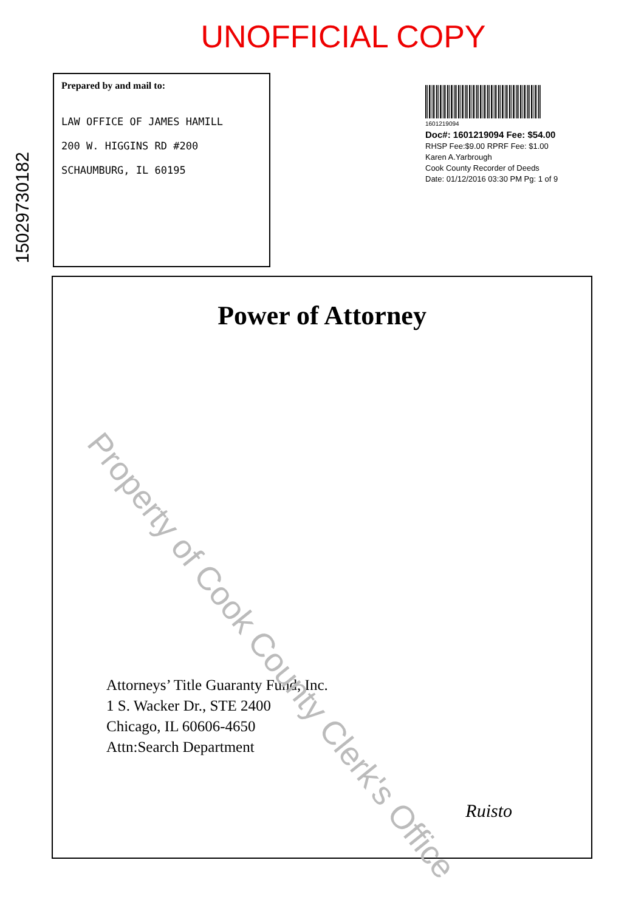UNOFFICIAL COPY
15029730182
Prepared by and mail to:
LAW OFFICE OF JAMES HAMILL
200 W. HIGGINS RD #200
SCHAUMBURG, IL 60195
1601219094
Doc#: 1601219094 Fee: $54.00
RHSP Fee:$9.00 RPRF Fee: $1.00
Karen A.Yarbrough
Cook County Recorder of Deeds
Date: 01/12/2016 03:30 PM Pg: 1 of 9
Power of Attorney
Attorneys’ Title Guaranty Fund, Inc.
1 S. Wacker Dr., STE 2400
Chicago, IL 60606-4650
Attn:Search Department
Ruisto
Property of Cook County Clerk's Office